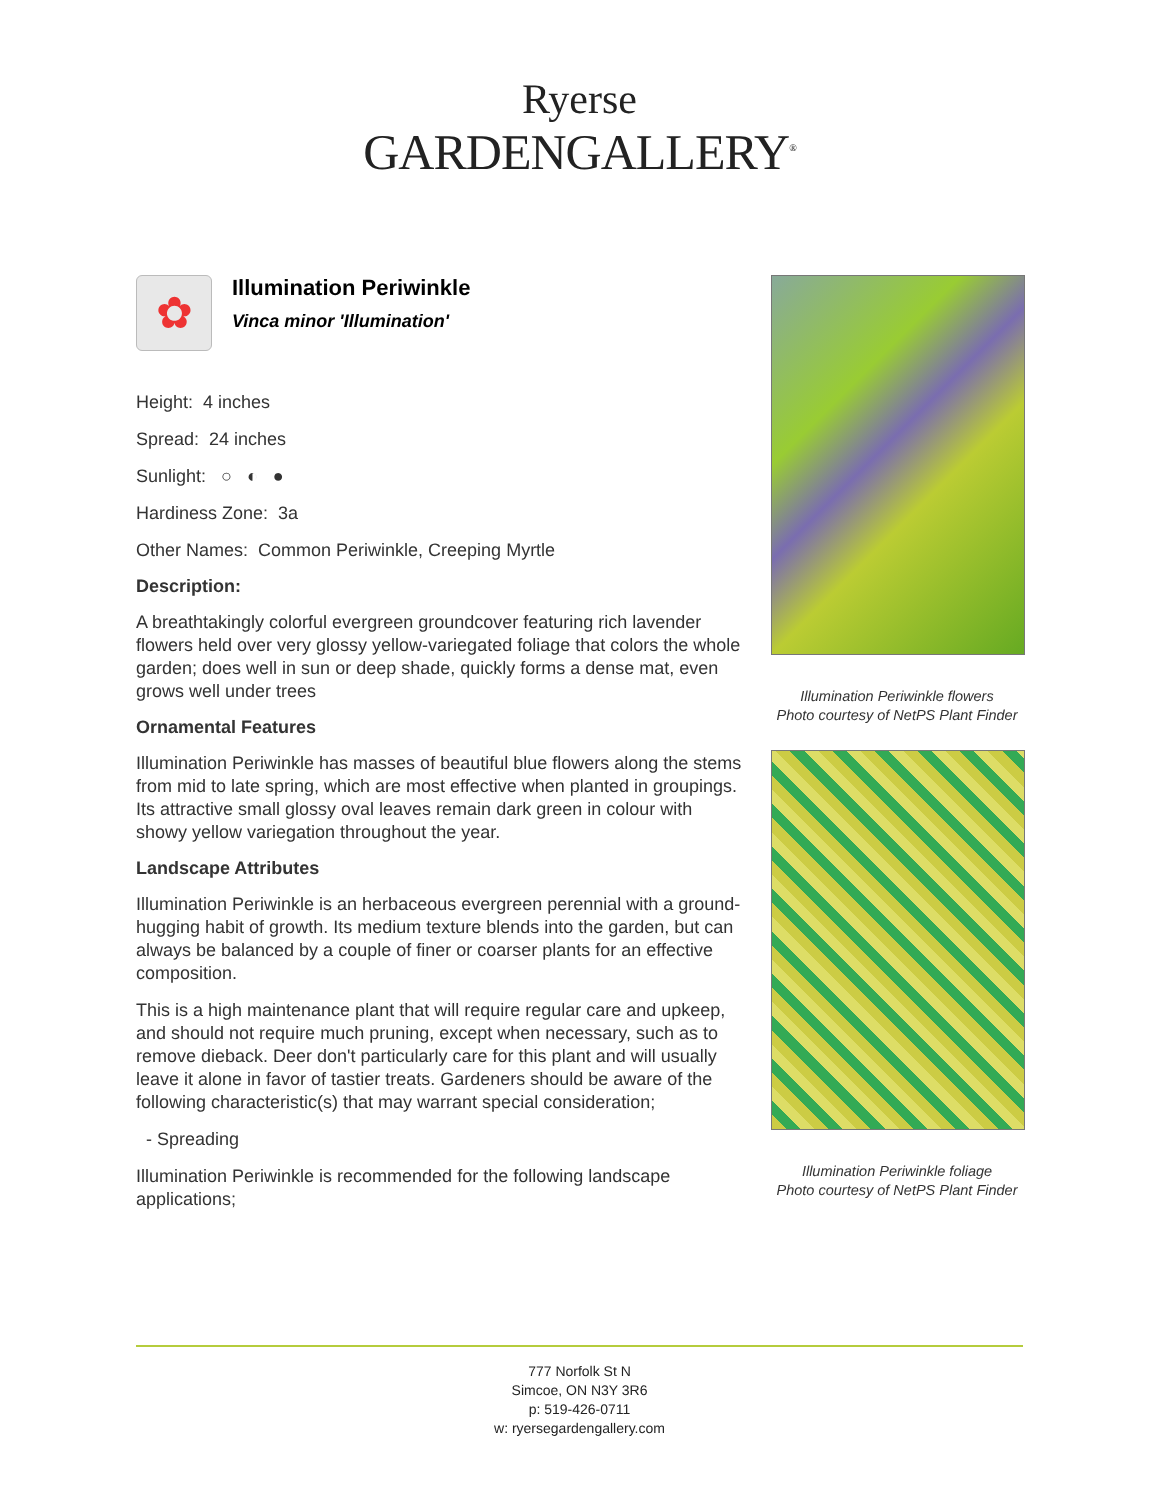Ryerse
GARDENGALLERY<sup>®</sup>
✿
Illumination Periwinkle
Vinca minor 'Illumination'
Height: 4 inches
Spread: 24 inches
Sunlight: ○ ◐ ●
Hardiness Zone: 3a
Other Names: Common Periwinkle, Creeping Myrtle
Description:
A breathtakingly colorful evergreen groundcover featuring rich lavender flowers held over very glossy yellow-variegated foliage that colors the whole garden; does well in sun or deep shade, quickly forms a dense mat, even grows well under trees
Ornamental Features
Illumination Periwinkle has masses of beautiful blue flowers along the stems from mid to late spring, which are most effective when planted in groupings. Its attractive small glossy oval leaves remain dark green in colour with showy yellow variegation throughout the year.
Landscape Attributes
Illumination Periwinkle is an herbaceous evergreen perennial with a ground-hugging habit of growth. Its medium texture blends into the garden, but can always be balanced by a couple of finer or coarser plants for an effective composition.
This is a high maintenance plant that will require regular care and upkeep, and should not require much pruning, except when necessary, such as to remove dieback. Deer don't particularly care for this plant and will usually leave it alone in favor of tastier treats. Gardeners should be aware of the following characteristic(s) that may warrant special consideration;
- Spreading
Illumination Periwinkle is recommended for the following landscape applications;
Illumination Periwinkle flowers
Photo courtesy of NetPS Plant Finder
Illumination Periwinkle foliage
Photo courtesy of NetPS Plant Finder
777 Norfolk St N
Simcoe, ON N3Y 3R6
p: 519-426-0711
w: ryersegardengallery.com